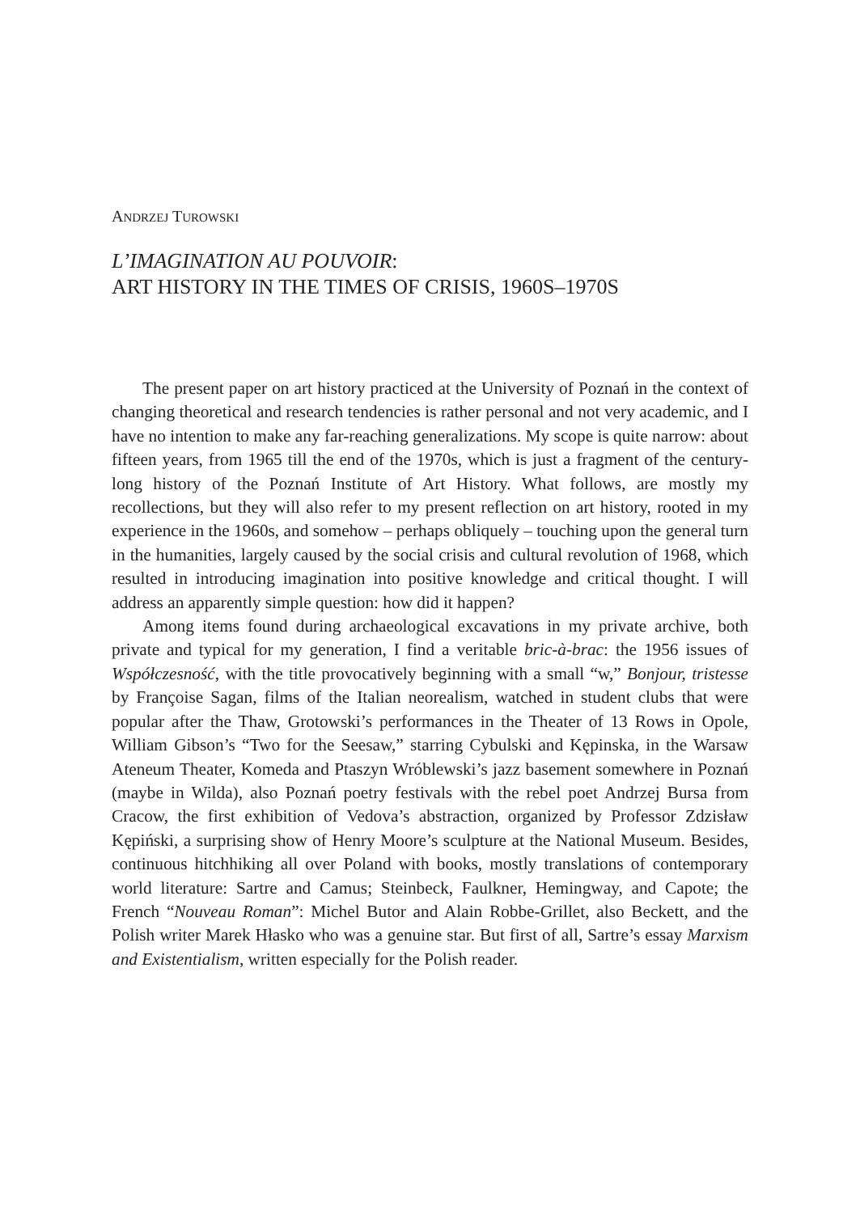ANDRZEJ TUROWSKI
L’IMAGINATION AU POUVOIR:
ART HISTORY IN THE TIMES OF CRISIS, 1960S–1970S
The present paper on art history practiced at the University of Poznań in the context of changing theoretical and research tendencies is rather personal and not very academic, and I have no intention to make any far-reaching generalizations. My scope is quite narrow: about fifteen years, from 1965 till the end of the 1970s, which is just a fragment of the century-long history of the Poznań Institute of Art History. What follows, are mostly my recollections, but they will also refer to my present reflection on art history, rooted in my experience in the 1960s, and somehow – perhaps obliquely – touching upon the general turn in the humanities, largely caused by the social crisis and cultural revolution of 1968, which resulted in introducing imagination into positive knowledge and critical thought. I will address an apparently simple question: how did it happen?
Among items found during archaeological excavations in my private archive, both private and typical for my generation, I find a veritable bric-à-brac: the 1956 issues of Współczesność, with the title provocatively beginning with a small “w,” Bonjour, tristesse by Françoise Sagan, films of the Italian neorealism, watched in student clubs that were popular after the Thaw, Grotowski’s performances in the Theater of 13 Rows in Opole, William Gibson’s “Two for the Seesaw,” starring Cybulski and Kępinska, in the Warsaw Ateneum Theater, Komeda and Ptaszyn Wróblewski’s jazz basement somewhere in Poznań (maybe in Wilda), also Poznań poetry festivals with the rebel poet Andrzej Bursa from Cracow, the first exhibition of Vedova’s abstraction, organized by Professor Zdzisław Kępiński, a surprising show of Henry Moore’s sculpture at the National Museum. Besides, continuous hitchhiking all over Poland with books, mostly translations of contemporary world literature: Sartre and Camus; Steinbeck, Faulkner, Hemingway, and Capote; the French “Nouveau Roman”: Michel Butor and Alain Robbe-Grillet, also Beckett, and the Polish writer Marek Hłasko who was a genuine star. But first of all, Sartre’s essay Marxism and Existentialism, written especially for the Polish reader.